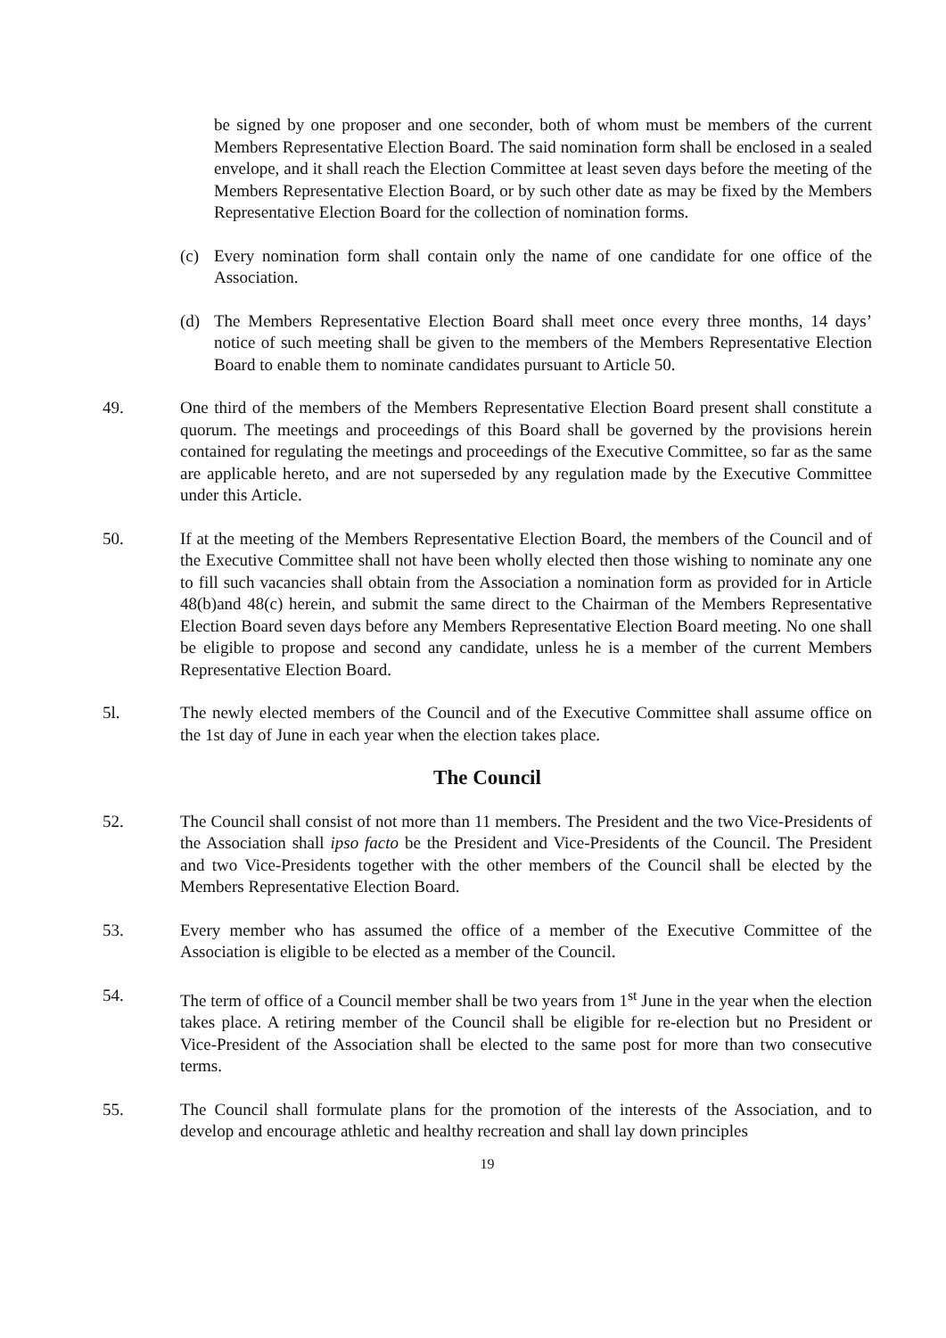be signed by one proposer and one seconder, both of whom must be members of the current Members Representative Election Board. The said nomination form shall be enclosed in a sealed envelope, and it shall reach the Election Committee at least seven days before the meeting of the Members Representative Election Board, or by such other date as may be fixed by the Members Representative Election Board for the collection of nomination forms.
(c) Every nomination form shall contain only the name of one candidate for one office of the Association.
(d) The Members Representative Election Board shall meet once every three months, 14 days’ notice of such meeting shall be given to the members of the Members Representative Election Board to enable them to nominate candidates pursuant to Article 50.
49. One third of the members of the Members Representative Election Board present shall constitute a quorum. The meetings and proceedings of this Board shall be governed by the provisions herein contained for regulating the meetings and proceedings of the Executive Committee, so far as the same are applicable hereto, and are not superseded by any regulation made by the Executive Committee under this Article.
50. If at the meeting of the Members Representative Election Board, the members of the Council and of the Executive Committee shall not have been wholly elected then those wishing to nominate any one to fill such vacancies shall obtain from the Association a nomination form as provided for in Article 48(b)and 48(c) herein, and submit the same direct to the Chairman of the Members Representative Election Board seven days before any Members Representative Election Board meeting. No one shall be eligible to propose and second any candidate, unless he is a member of the current Members Representative Election Board.
5l. The newly elected members of the Council and of the Executive Committee shall assume office on the 1st day of June in each year when the election takes place.
The Council
52. The Council shall consist of not more than 11 members. The President and the two Vice-Presidents of the Association shall ipso facto be the President and Vice-Presidents of the Council. The President and two Vice-Presidents together with the other members of the Council shall be elected by the Members Representative Election Board.
53. Every member who has assumed the office of a member of the Executive Committee of the Association is eligible to be elected as a member of the Council.
54. The term of office of a Council member shall be two years from 1<sup>st</sup> June in the year when the election takes place. A retiring member of the Council shall be eligible for re-election but no President or Vice-President of the Association shall be elected to the same post for more than two consecutive terms.
55. The Council shall formulate plans for the promotion of the interests of the Association, and to develop and encourage athletic and healthy recreation and shall lay down principles
19